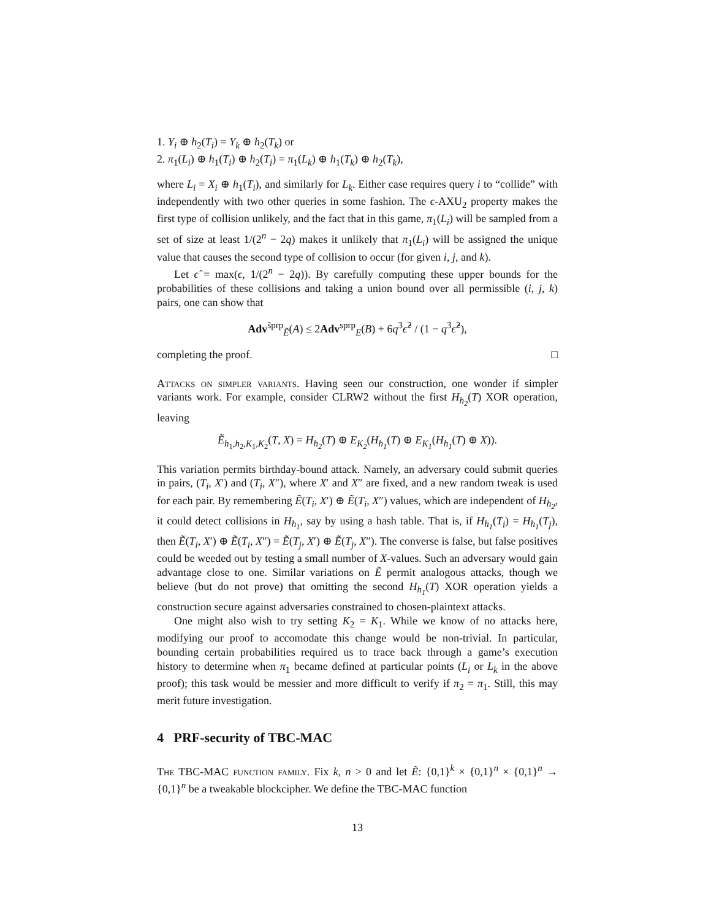1. Y<sub>i</sub> ⊕ h<sub>2</sub>(T<sub>i</sub>) = Y<sub>k</sub> ⊕ h<sub>2</sub>(T<sub>k</sub>) or
2. π<sub>1</sub>(L<sub>i</sub>) ⊕ h<sub>1</sub>(T<sub>i</sub>) ⊕ h<sub>2</sub>(T<sub>i</sub>) = π<sub>1</sub>(L<sub>k</sub>) ⊕ h<sub>1</sub>(T<sub>k</sub>) ⊕ h<sub>2</sub>(T<sub>k</sub>),
where L<sub>i</sub> = X<sub>i</sub> ⊕ h<sub>1</sub>(T<sub>i</sub>), and similarly for L<sub>k</sub>. Either case requires query i to “collide” with independently with two other queries in some fashion. The ϵ-AXU<sub>2</sub> property makes the first type of collision unlikely, and the fact that in this game, π<sub>1</sub>(L<sub>i</sub>) will be sampled from a set of size at least 1/(2<sup>n</sup> − 2q) makes it unlikely that π<sub>1</sub>(L<sub>i</sub>) will be assigned the unique value that causes the second type of collision to occur (for given i, j, and k).
Let ϵ̂ = max(ϵ, 1/(2<sup>n</sup> − 2q)). By carefully computing these upper bounds for the probabilities of these collisions and taking a union bound over all permissible (i, j, k) pairs, one can show that
Adv<sup>s̃prp</sup><sub>Ẽ</sub>(A) ≤ 2Adv<sup>sprp</sup><sub>E</sub>(B) + 6q<sup>3</sup>ϵ̂<sup>2</sup> / (1 − q<sup>3</sup>ϵ̂<sup>2</sup>),
completing the proof. □
Attacks on simpler variants. Having seen our construction, one wonder if simpler variants work. For example, consider CLRW2 without the first H<sub>h<sub>2</sub></sub>(T) XOR operation, leaving
Ẽ<sub>h<sub>1</sub>,h<sub>2</sub>,K<sub>1</sub>,K<sub>2</sub></sub>(T, X) = H<sub>h<sub>2</sub></sub>(T) ⊕ E<sub>K<sub>2</sub></sub>(H<sub>h<sub>1</sub></sub>(T) ⊕ E<sub>K<sub>1</sub></sub>(H<sub>h<sub>1</sub></sub>(T) ⊕ X)).
This variation permits birthday-bound attack. Namely, an adversary could submit queries in pairs, (T<sub>i</sub>, X′) and (T<sub>i</sub>, X″), where X′ and X″ are fixed, and a new random tweak is used for each pair. By remembering Ẽ(T<sub>i</sub>, X′) ⊕ Ẽ(T<sub>i</sub>, X″) values, which are independent of H<sub>h<sub>2</sub></sub>, it could detect collisions in H<sub>h<sub>1</sub></sub>, say by using a hash table. That is, if H<sub>h<sub>1</sub></sub>(T<sub>i</sub>) = H<sub>h<sub>1</sub></sub>(T<sub>j</sub>), then Ẽ(T<sub>i</sub>, X′) ⊕ Ẽ(T<sub>i</sub>, X″) = Ẽ(T<sub>j</sub>, X′) ⊕ Ẽ(T<sub>j</sub>, X″). The converse is false, but false positives could be weeded out by testing a small number of X-values. Such an adversary would gain advantage close to one. Similar variations on Ẽ permit analogous attacks, though we believe (but do not prove) that omitting the second H<sub>h<sub>1</sub></sub>(T) XOR operation yields a construction secure against adversaries constrained to chosen-plaintext attacks.
One might also wish to try setting K<sub>2</sub> = K<sub>1</sub>. While we know of no attacks here, modifying our proof to accomodate this change would be non-trivial. In particular, bounding certain probabilities required us to trace back through a game’s execution history to determine when π<sub>1</sub> became defined at particular points (L<sub>i</sub> or L<sub>k</sub> in the above proof); this task would be messier and more difficult to verify if π<sub>2</sub> = π<sub>1</sub>. Still, this may merit future investigation.
4 PRF-security of TBC-MAC
The TBC-MAC function family. Fix k, n > 0 and let Ẽ: {0,1}<sup>k</sup> × {0,1}<sup>n</sup> × {0,1}<sup>n</sup> → {0,1}<sup>n</sup> be a tweakable blockcipher. We define the TBC-MAC function
13